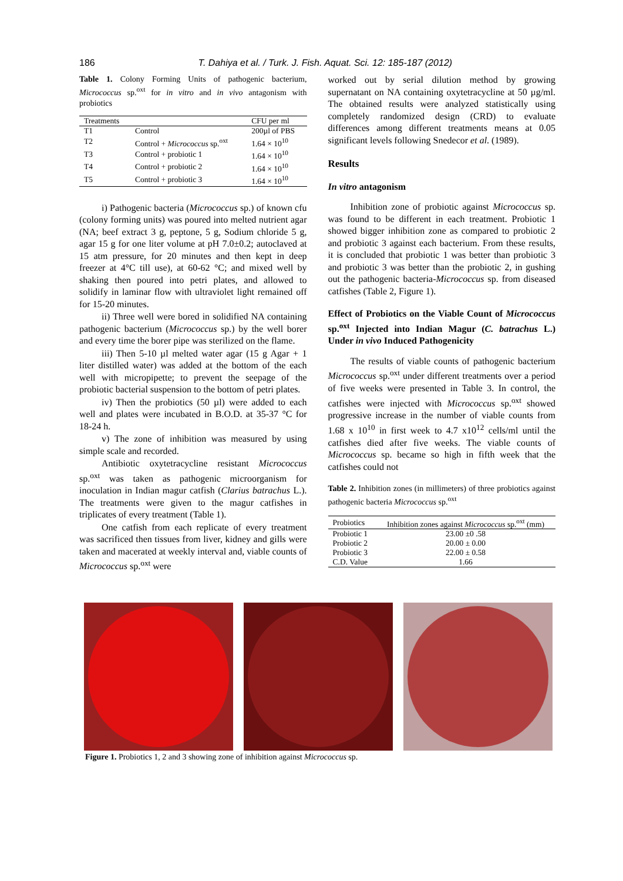186 T. Dahiya et al. / Turk. J. Fish. Aquat. Sci. 12: 185-187 (2012)
Table 1. Colony Forming Units of pathogenic bacterium, Micrococcus sp.<sup>oxt</sup> for in vitro and in vivo antagonism with probiotics
| Treatments | | CFU per ml |
| --- | --- | --- |
| T1 | Control | 200µl of PBS |
| T2 | Control + Micrococcus sp.<sup>oxt</sup> | 1.64 × 10<sup>10</sup> |
| T3 | Control + probiotic 1 | 1.64 × 10<sup>10</sup> |
| T4 | Control + probiotic 2 | 1.64 × 10<sup>10</sup> |
| T5 | Control + probiotic 3 | 1.64 × 10<sup>10</sup> |
i) Pathogenic bacteria (Micrococcus sp.) of known cfu (colony forming units) was poured into melted nutrient agar (NA; beef extract 3 g, peptone, 5 g, Sodium chloride 5 g, agar 15 g for one liter volume at pH 7.0±0.2; autoclaved at 15 atm pressure, for 20 minutes and then kept in deep freezer at 4°C till use), at 60-62 °C; and mixed well by shaking then poured into petri plates, and allowed to solidify in laminar flow with ultraviolet light remained off for 15-20 minutes.
ii) Three well were bored in solidified NA containing pathogenic bacterium (Micrococcus sp.) by the well borer and every time the borer pipe was sterilized on the flame.
iii) Then 5-10 µl melted water agar (15 g Agar + 1 liter distilled water) was added at the bottom of the each well with micropipette; to prevent the seepage of the probiotic bacterial suspension to the bottom of petri plates.
iv) Then the probiotics (50 µl) were added to each well and plates were incubated in B.O.D. at 35-37 °C for 18-24 h.
v) The zone of inhibition was measured by using simple scale and recorded.
Antibiotic oxytetracycline resistant Micrococcus sp.<sup>oxt</sup> was taken as pathogenic microorganism for inoculation in Indian magur catfish (Clarius batrachus L.). The treatments were given to the magur catfishes in triplicates of every treatment (Table 1).
One catfish from each replicate of every treatment was sacrificed then tissues from liver, kidney and gills were taken and macerated at weekly interval and, viable counts of Micrococcus sp.<sup>oxt</sup> were
worked out by serial dilution method by growing supernatant on NA containing oxytetracycline at 50 µg/ml. The obtained results were analyzed statistically using completely randomized design (CRD) to evaluate differences among different treatments means at 0.05 significant levels following Snedecor et al. (1989).
Results
In vitro antagonism
Inhibition zone of probiotic against Micrococcus sp. was found to be different in each treatment. Probiotic 1 showed bigger inhibition zone as compared to probiotic 2 and probiotic 3 against each bacterium. From these results, it is concluded that probiotic 1 was better than probiotic 3 and probiotic 3 was better than the probiotic 2, in gushing out the pathogenic bacteria-Micrococcus sp. from diseased catfishes (Table 2, Figure 1).
Effect of Probiotics on the Viable Count of Micrococcus sp.<sup>oxt</sup> Injected into Indian Magur (C. batrachus L.) Under in vivo Induced Pathogenicity
The results of viable counts of pathogenic bacterium Micrococcus sp.<sup>oxt</sup> under different treatments over a period of five weeks were presented in Table 3. In control, the catfishes were injected with Micrococcus sp.<sup>oxt</sup> showed progressive increase in the number of viable counts from 1.68 x 10<sup>10</sup> in first week to 4.7 x10<sup>12</sup> cells/ml until the catfishes died after five weeks. The viable counts of Micrococcus sp. became so high in fifth week that the catfishes could not
Table 2. Inhibition zones (in millimeters) of three probiotics against pathogenic bacteria Micrococcus sp.<sup>oxt</sup>
| Probiotics | Inhibition zones against Micrococcus sp.<sup>oxt</sup> (mm) |
| --- | --- |
| Probiotic 1 | 23.00 ±0 .58 |
| Probiotic 2 | 20.00 ± 0.00 |
| Probiotic 3 | 22.00 ± 0.58 |
| C.D. Value | 1.66 |
Figure 1. Probiotics 1, 2 and 3 showing zone of inhibition against Micrococcus sp.